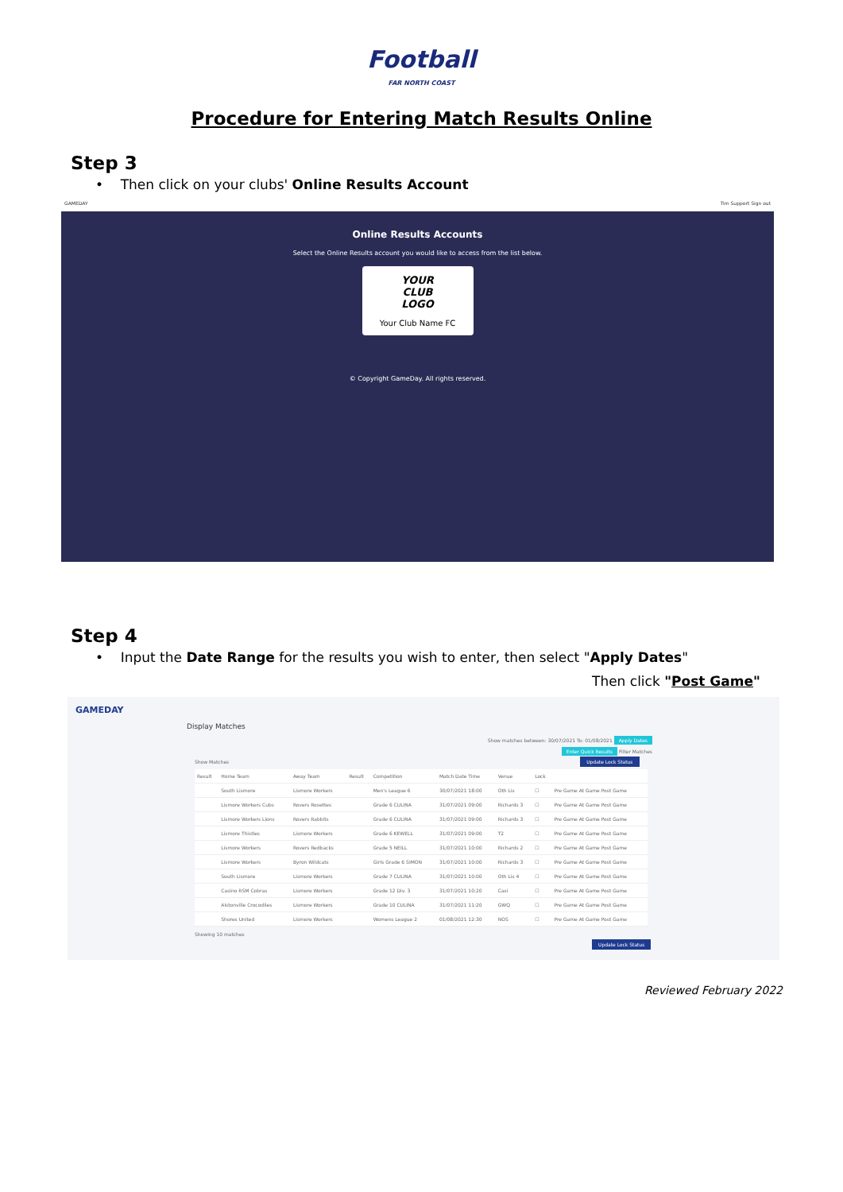Football
FAR NORTH COAST
Procedure for Entering Match Results Online
Step 3
• Then click on your clubs' Online Results Account
GAMEDAY Tim Support Sign out
Online Results Accounts
Select the Online Results account you would like to access from the list below.
YOUR
CLUB
LOGO
Your Club Name FC
© Copyright GameDay. All rights reserved.
Step 4
• Input the Date Range for the results you wish to enter, then select "Apply Dates"
Then click "Post Game"
GAMEDAY
Display Matches
Show matches between: 30/07/2021 To: 01/08/2021 Apply Dates
Enter Quick Results Filter Matches
Show Matches Update Lock Status
| Result | Home Team | Away Team | Result | Competition | Match Date Time | Venue | Lock | |
| --- | --- | --- | --- | --- | --- | --- | --- | --- |
| | South Lismore | Lismore Workers | | Men's League 6 | 30/07/2021 18:00 | Oth Lis | ☐ | Pre Game At Game Post Game |
| | Lismore Workers Cubs | Rovers Rosettes | | Grade 6 CULINA | 31/07/2021 09:00 | Richards 3 | ☐ | Pre Game At Game Post Game |
| | Lismore Workers Lions | Rovers Rabbits | | Grade 6 CULINA | 31/07/2021 09:00 | Richards 3 | ☐ | Pre Game At Game Post Game |
| | Lismore Thistles | Lismore Workers | | Grade 6 KEWELL | 31/07/2021 09:00 | T2 | ☐ | Pre Game At Game Post Game |
| | Lismore Workers | Rovers Redbacks | | Grade 5 NEILL | 31/07/2021 10:00 | Richards 2 | ☐ | Pre Game At Game Post Game |
| | Lismore Workers | Byron Wildcats | | Girls Grade 6 SIMON | 31/07/2021 10:00 | Richards 3 | ☐ | Pre Game At Game Post Game |
| | South Lismore | Lismore Workers | | Grade 7 CULINA | 31/07/2021 10:00 | Oth Lis 4 | ☐ | Pre Game At Game Post Game |
| | Casino RSM Cobras | Lismore Workers | | Grade 12 Div. 3 | 31/07/2021 10:20 | Casi | ☐ | Pre Game At Game Post Game |
| | Alstonville Crocodiles | Lismore Workers | | Grade 10 CULINA | 31/07/2021 11:20 | GWQ | ☐ | Pre Game At Game Post Game |
| | Shores United | Lismore Workers | | Womens League 2 | 01/08/2021 12:30 | NOS | ☐ | Pre Game At Game Post Game |
Showing 10 matches
Update Lock Status
Reviewed February 2022